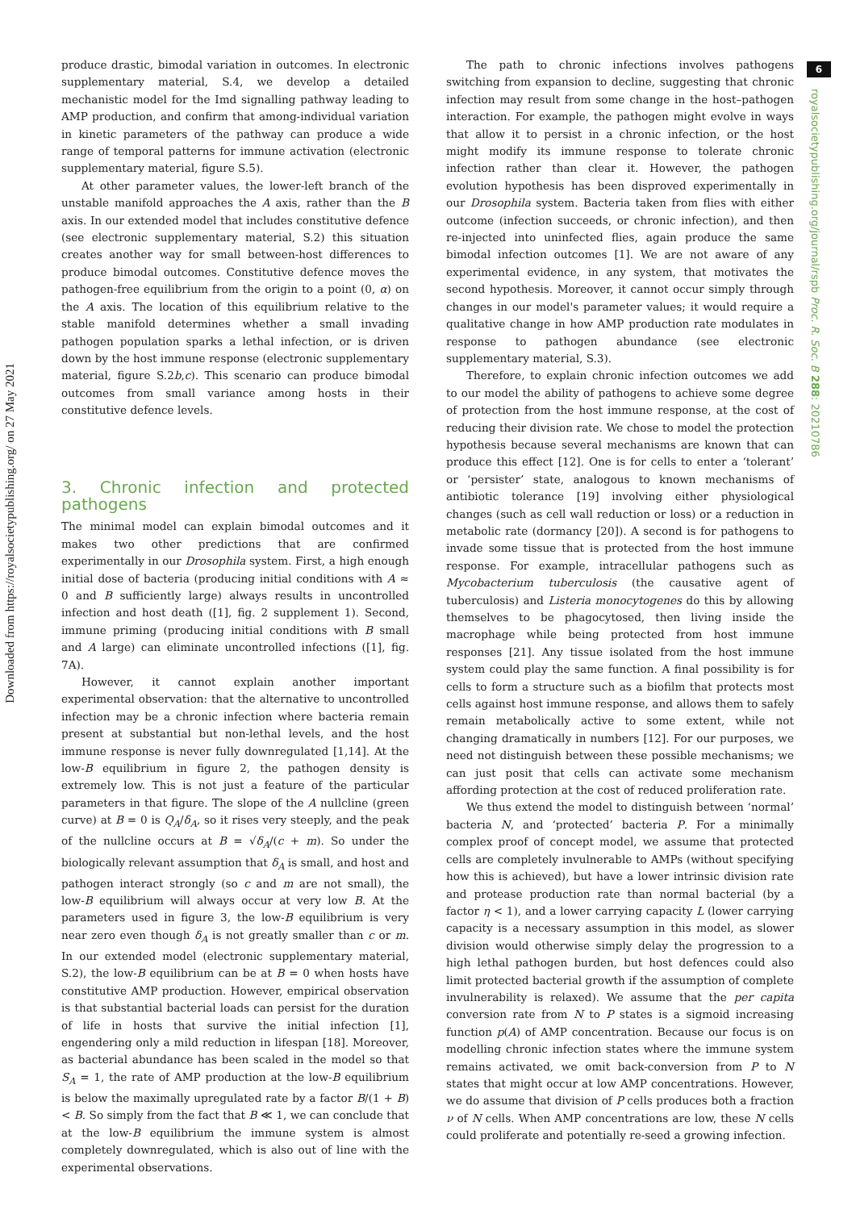Downloaded from https://royalsocietypublishing.org/ on 27 May 2021
6
royalsocietypublishing.org/journal/rspb Proc. R. Soc. B 288: 20210786
produce drastic, bimodal variation in outcomes. In electronic supplementary material, S.4, we develop a detailed mechanistic model for the Imd signalling pathway leading to AMP production, and confirm that among-individual variation in kinetic parameters of the pathway can produce a wide range of temporal patterns for immune activation (electronic supplementary material, figure S.5).
At other parameter values, the lower-left branch of the unstable manifold approaches the A axis, rather than the B axis. In our extended model that includes constitutive defence (see electronic supplementary material, S.2) this situation creates another way for small between-host differences to produce bimodal outcomes. Constitutive defence moves the pathogen-free equilibrium from the origin to a point (0, α) on the A axis. The location of this equilibrium relative to the stable manifold determines whether a small invading pathogen population sparks a lethal infection, or is driven down by the host immune response (electronic supplementary material, figure S.2b,c). This scenario can produce bimodal outcomes from small variance among hosts in their constitutive defence levels.
3. Chronic infection and protected pathogens
The minimal model can explain bimodal outcomes and it makes two other predictions that are confirmed experimentally in our Drosophila system. First, a high enough initial dose of bacteria (producing initial conditions with A ≈ 0 and B sufficiently large) always results in uncontrolled infection and host death ([1], fig. 2 supplement 1). Second, immune priming (producing initial conditions with B small and A large) can eliminate uncontrolled infections ([1], fig. 7A).
However, it cannot explain another important experimental observation: that the alternative to uncontrolled infection may be a chronic infection where bacteria remain present at substantial but non-lethal levels, and the host immune response is never fully downregulated [1,14]. At the low-B equilibrium in figure 2, the pathogen density is extremely low. This is not just a feature of the particular parameters in that figure. The slope of the A nullcline (green curve) at B = 0 is Q<sub>A</sub>/δ<sub>A</sub>, so it rises very steeply, and the peak of the nullcline occurs at B = √δ<sub>A</sub>/(c + m). So under the biologically relevant assumption that δ<sub>A</sub> is small, and host and pathogen interact strongly (so c and m are not small), the low-B equilibrium will always occur at very low B. At the parameters used in figure 3, the low-B equilibrium is very near zero even though δ<sub>A</sub> is not greatly smaller than c or m. In our extended model (electronic supplementary material, S.2), the low-B equilibrium can be at B = 0 when hosts have constitutive AMP production. However, empirical observation is that substantial bacterial loads can persist for the duration of life in hosts that survive the initial infection [1], engendering only a mild reduction in lifespan [18]. Moreover, as bacterial abundance has been scaled in the model so that S<sub>A</sub> = 1, the rate of AMP production at the low-B equilibrium is below the maximally upregulated rate by a factor B/(1 + B) < B. So simply from the fact that B ≪ 1, we can conclude that at the low-B equilibrium the immune system is almost completely downregulated, which is also out of line with the experimental observations.
The path to chronic infections involves pathogens switching from expansion to decline, suggesting that chronic infection may result from some change in the host–pathogen interaction. For example, the pathogen might evolve in ways that allow it to persist in a chronic infection, or the host might modify its immune response to tolerate chronic infection rather than clear it. However, the pathogen evolution hypothesis has been disproved experimentally in our Drosophila system. Bacteria taken from flies with either outcome (infection succeeds, or chronic infection), and then re-injected into uninfected flies, again produce the same bimodal infection outcomes [1]. We are not aware of any experimental evidence, in any system, that motivates the second hypothesis. Moreover, it cannot occur simply through changes in our model's parameter values; it would require a qualitative change in how AMP production rate modulates in response to pathogen abundance (see electronic supplementary material, S.3).
Therefore, to explain chronic infection outcomes we add to our model the ability of pathogens to achieve some degree of protection from the host immune response, at the cost of reducing their division rate. We chose to model the protection hypothesis because several mechanisms are known that can produce this effect [12]. One is for cells to enter a ‘tolerant’ or ‘persister’ state, analogous to known mechanisms of antibiotic tolerance [19] involving either physiological changes (such as cell wall reduction or loss) or a reduction in metabolic rate (dormancy [20]). A second is for pathogens to invade some tissue that is protected from the host immune response. For example, intracellular pathogens such as Mycobacterium tuberculosis (the causative agent of tuberculosis) and Listeria monocytogenes do this by allowing themselves to be phagocytosed, then living inside the macrophage while being protected from host immune responses [21]. Any tissue isolated from the host immune system could play the same function. A final possibility is for cells to form a structure such as a biofilm that protects most cells against host immune response, and allows them to safely remain metabolically active to some extent, while not changing dramatically in numbers [12]. For our purposes, we need not distinguish between these possible mechanisms; we can just posit that cells can activate some mechanism affording protection at the cost of reduced proliferation rate.
We thus extend the model to distinguish between ‘normal’ bacteria N, and ‘protected’ bacteria P. For a minimally complex proof of concept model, we assume that protected cells are completely invulnerable to AMPs (without specifying how this is achieved), but have a lower intrinsic division rate and protease production rate than normal bacterial (by a factor η < 1), and a lower carrying capacity L (lower carrying capacity is a necessary assumption in this model, as slower division would otherwise simply delay the progression to a high lethal pathogen burden, but host defences could also limit protected bacterial growth if the assumption of complete invulnerability is relaxed). We assume that the per capita conversion rate from N to P states is a sigmoid increasing function p(A) of AMP concentration. Because our focus is on modelling chronic infection states where the immune system remains activated, we omit back-conversion from P to N states that might occur at low AMP concentrations. However, we do assume that division of P cells produces both a fraction ν of N cells. When AMP concentrations are low, these N cells could proliferate and potentially re-seed a growing infection.